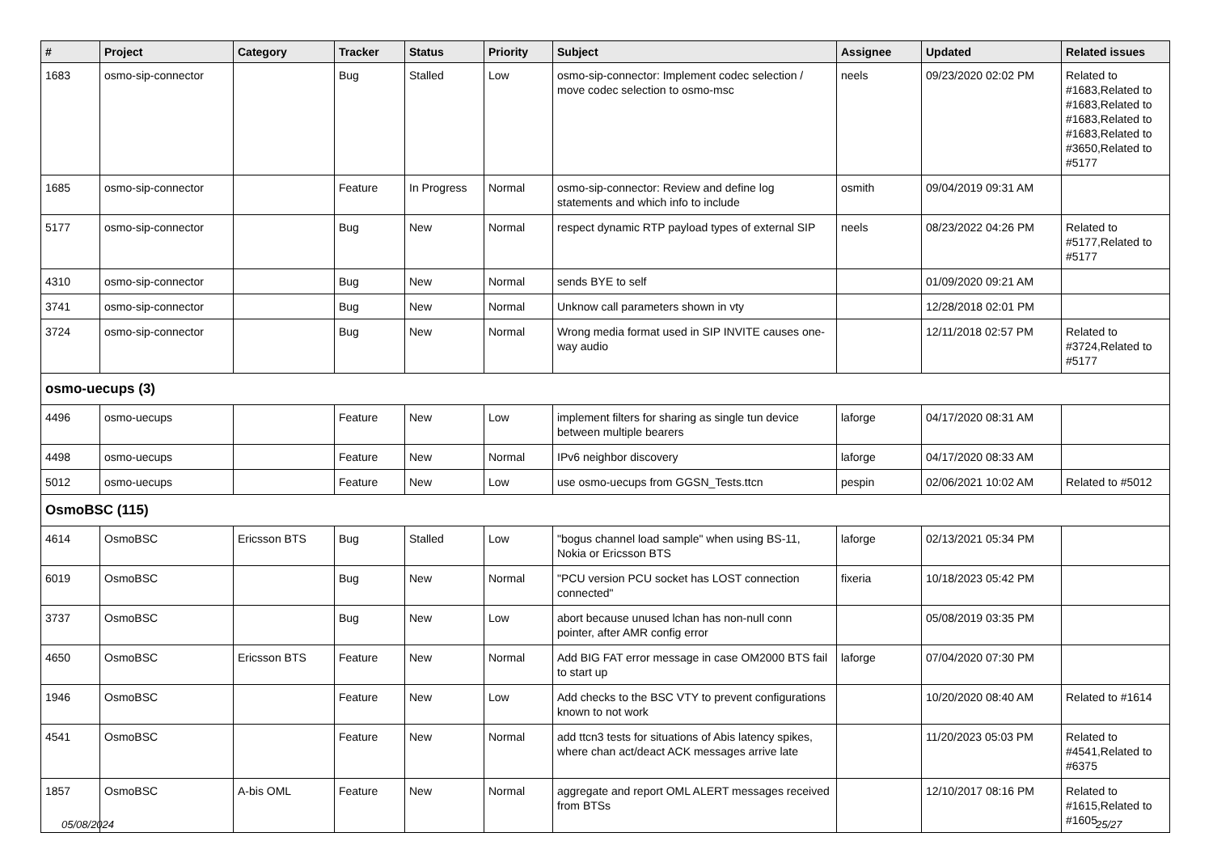| # | Project | Category | Tracker | Status | Priority | Subject | Assignee | Updated | Related issues |
| --- | --- | --- | --- | --- | --- | --- | --- | --- | --- |
| 1683 | osmo-sip-connector | | Bug | Stalled | Low | osmo-sip-connector: Implement codec selection / move codec selection to osmo-msc | neels | 09/23/2020 02:02 PM | Related to #1683,Related to #1683,Related to #1683,Related to #1683,Related to #3650,Related to #5177 |
| 1685 | osmo-sip-connector | | Feature | In Progress | Normal | osmo-sip-connector: Review and define log statements and which info to include | osmith | 09/04/2019 09:31 AM | |
| 5177 | osmo-sip-connector | | Bug | New | Normal | respect dynamic RTP payload types of external SIP | neels | 08/23/2022 04:26 PM | Related to #5177,Related to #5177 |
| 4310 | osmo-sip-connector | | Bug | New | Normal | sends BYE to self | | 01/09/2020 09:21 AM | |
| 3741 | osmo-sip-connector | | Bug | New | Normal | Unknow call parameters shown in vty | | 12/28/2018 02:01 PM | |
| 3724 | osmo-sip-connector | | Bug | New | Normal | Wrong media format used in SIP INVITE causes one-way audio | | 12/11/2018 02:57 PM | Related to #3724,Related to #5177 |
| osmo-uecups (3) | | | | | | | | | |
| 4496 | osmo-uecups | | Feature | New | Low | implement filters for sharing as single tun device between multiple bearers | laforge | 04/17/2020 08:31 AM | |
| 4498 | osmo-uecups | | Feature | New | Normal | IPv6 neighbor discovery | laforge | 04/17/2020 08:33 AM | |
| 5012 | osmo-uecups | | Feature | New | Low | use osmo-uecups from GGSN_Tests.ttcn | pespin | 02/06/2021 10:02 AM | Related to #5012 |
| OsmoBSC (115) | | | | | | | | | |
| 4614 | OsmoBSC | Ericsson BTS | Bug | Stalled | Low | "bogus channel load sample" when using BS-11, Nokia or Ericsson BTS | laforge | 02/13/2021 05:34 PM | |
| 6019 | OsmoBSC | | Bug | New | Normal | "PCU version PCU socket has LOST connection connected" | fixeria | 10/18/2023 05:42 PM | |
| 3737 | OsmoBSC | | Bug | New | Low | abort because unused lchan has non-null conn pointer, after AMR config error | | 05/08/2019 03:35 PM | |
| 4650 | OsmoBSC | Ericsson BTS | Feature | New | Normal | Add BIG FAT error message in case OM2000 BTS fail to start up | laforge | 07/04/2020 07:30 PM | |
| 1946 | OsmoBSC | | Feature | New | Low | Add checks to the BSC VTY to prevent configurations known to not work | | 10/20/2020 08:40 AM | Related to #1614 |
| 4541 | OsmoBSC | | Feature | New | Normal | add ttcn3 tests for situations of Abis latency spikes, where chan act/deact ACK messages arrive late | | 11/20/2023 05:03 PM | Related to #4541,Related to #6375 |
| 1857 | OsmoBSC | A-bis OML | Feature | New | Normal | aggregate and report OML ALERT messages received from BTSs | | 12/10/2017 08:16 PM | Related to #1615,Related to #1605 |
05/08/2024 25/27